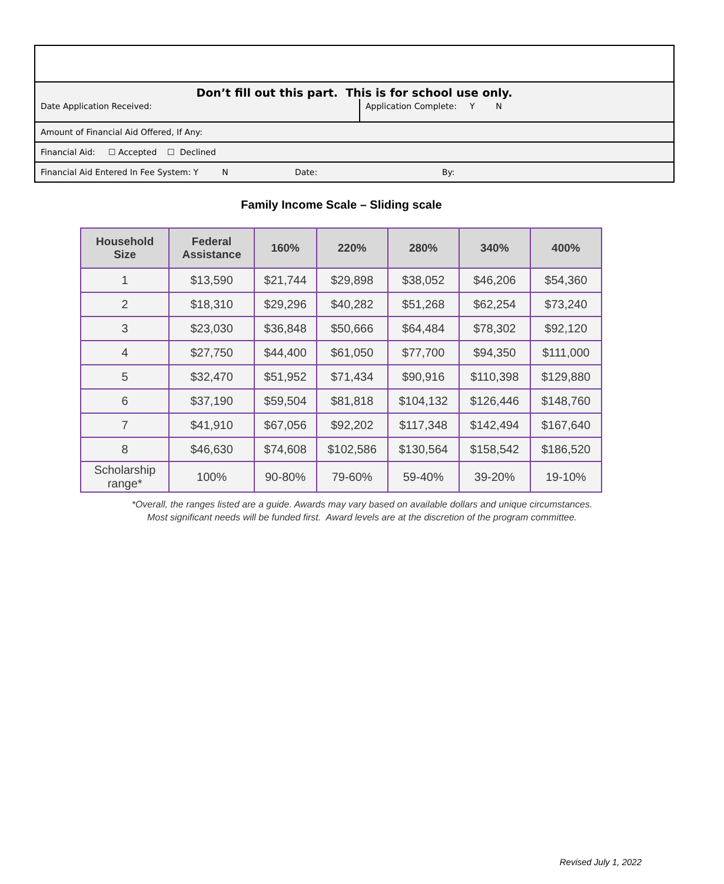Don’t fill out this part. This is for school use only.
Date Application Received: Application Complete: Y N
Amount of Financial Aid Offered, If Any:
Financial Aid: ☐ Accepted ☐ Declined
Financial Aid Entered In Fee System: Y N Date: By:
Family Income Scale – Sliding scale
| Household Size | Federal Assistance | 160% | 220% | 280% | 340% | 400% |
| --- | --- | --- | --- | --- | --- | --- |
| 1 | $13,590 | $21,744 | $29,898 | $38,052 | $46,206 | $54,360 |
| 2 | $18,310 | $29,296 | $40,282 | $51,268 | $62,254 | $73,240 |
| 3 | $23,030 | $36,848 | $50,666 | $64,484 | $78,302 | $92,120 |
| 4 | $27,750 | $44,400 | $61,050 | $77,700 | $94,350 | $111,000 |
| 5 | $32,470 | $51,952 | $71,434 | $90,916 | $110,398 | $129,880 |
| 6 | $37,190 | $59,504 | $81,818 | $104,132 | $126,446 | $148,760 |
| 7 | $41,910 | $67,056 | $92,202 | $117,348 | $142,494 | $167,640 |
| 8 | $46,630 | $74,608 | $102,586 | $130,564 | $158,542 | $186,520 |
| Scholarship range* | 100% | 90-80% | 79-60% | 59-40% | 39-20% | 19-10% |
*Overall, the ranges listed are a guide. Awards may vary based on available dollars and unique circumstances.
Most significant needs will be funded first. Award levels are at the discretion of the program committee.
Revised July 1, 2022